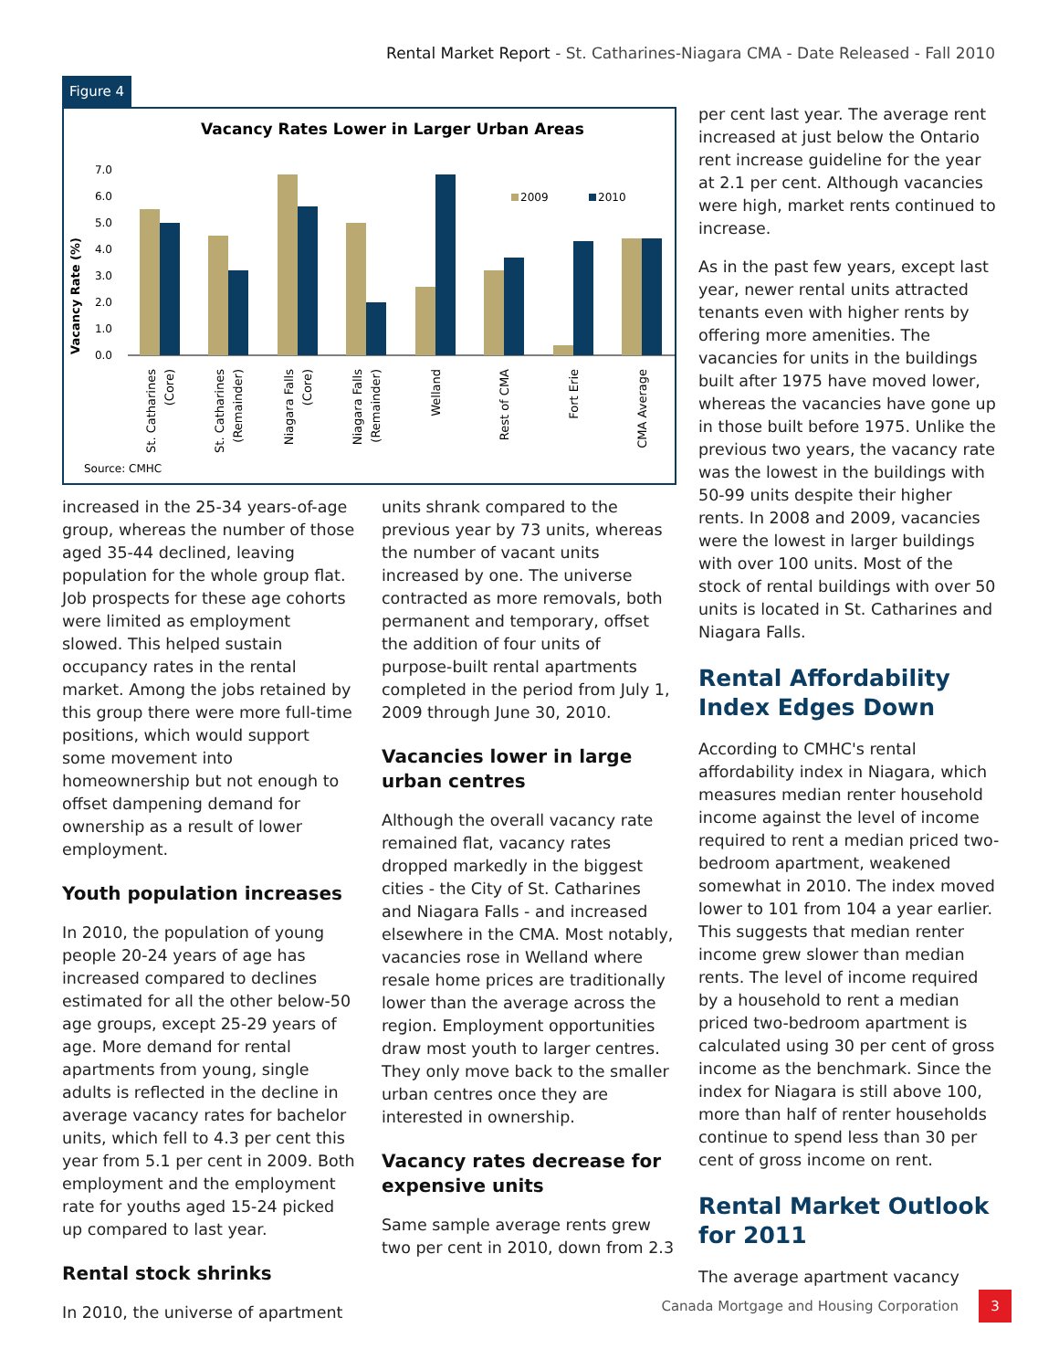Rental Market Report - St. Catharines-Niagara CMA - Date Released - Fall 2010
Figure 4
Vacancy Rates Lower in Larger Urban Areas
Vacancy Rate (%)
7.0
6.0
5.0
4.0
3.0
2.0
1.0
0.0
2009
2010
St. Catharines
(Core)
St. Catharines
(Remainder)
Niagara Falls
(Core)
Niagara Falls
(Remainder)
Welland
Rest of CMA
Fort Erie
CMA Average
Source: CMHC
increased in the 25-34 years-of-age group, whereas the number of those aged 35-44 declined, leaving population for the whole group flat. Job prospects for these age cohorts were limited as employment slowed. This helped sustain occupancy rates in the rental market. Among the jobs retained by this group there were more full-time positions, which would support some movement into homeownership but not enough to offset dampening demand for ownership as a result of lower employment.
Youth population increases
In 2010, the population of young people 20-24 years of age has increased compared to declines estimated for all the other below-50 age groups, except 25-29 years of age. More demand for rental apartments from young, single adults is reflected in the decline in average vacancy rates for bachelor units, which fell to 4.3 per cent this year from 5.1 per cent in 2009. Both employment and the employment rate for youths aged 15-24 picked up compared to last year.
Rental stock shrinks
In 2010, the universe of apartment
units shrank compared to the previous year by 73 units, whereas the number of vacant units increased by one. The universe contracted as more removals, both permanent and temporary, offset the addition of four units of purpose-built rental apartments completed in the period from July 1, 2009 through June 30, 2010.
Vacancies lower in large urban centres
Although the overall vacancy rate remained flat, vacancy rates dropped markedly in the biggest cities - the City of St. Catharines and Niagara Falls - and increased elsewhere in the CMA. Most notably, vacancies rose in Welland where resale home prices are traditionally lower than the average across the region. Employment opportunities draw most youth to larger centres. They only move back to the smaller urban centres once they are interested in ownership.
Vacancy rates decrease for expensive units
Same sample average rents grew two per cent in 2010, down from 2.3
per cent last year. The average rent increased at just below the Ontario rent increase guideline for the year at 2.1 per cent. Although vacancies were high, market rents continued to increase.
As in the past few years, except last year, newer rental units attracted tenants even with higher rents by offering more amenities. The vacancies for units in the buildings built after 1975 have moved lower, whereas the vacancies have gone up in those built before 1975. Unlike the previous two years, the vacancy rate was the lowest in the buildings with 50-99 units despite their higher rents. In 2008 and 2009, vacancies were the lowest in larger buildings with over 100 units. Most of the stock of rental buildings with over 50 units is located in St. Catharines and Niagara Falls.
Rental Affordability Index Edges Down
According to CMHC's rental affordability index in Niagara, which measures median renter household income against the level of income required to rent a median priced two-bedroom apartment, weakened somewhat in 2010. The index moved lower to 101 from 104 a year earlier. This suggests that median renter income grew slower than median rents. The level of income required by a household to rent a median priced two-bedroom apartment is calculated using 30 per cent of gross income as the benchmark. Since the index for Niagara is still above 100, more than half of renter households continue to spend less than 30 per cent of gross income on rent.
Rental Market Outlook for 2011
The average apartment vacancy
Canada Mortgage and Housing Corporation 3